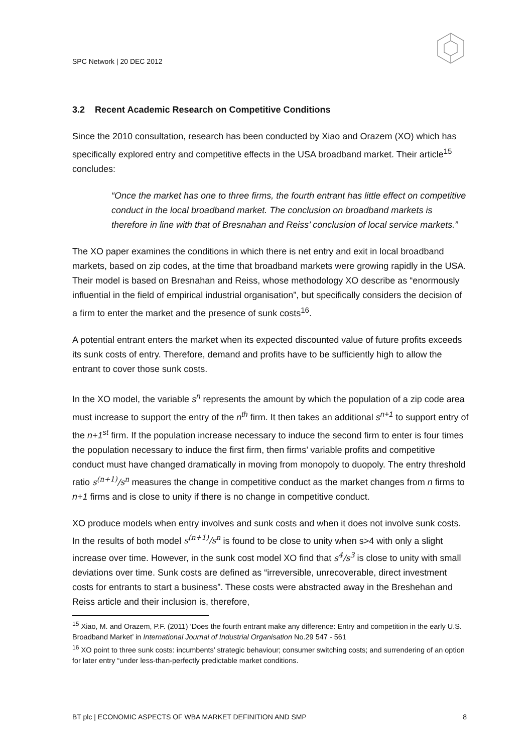SPC Network | 20 DEC 2012
3.2 Recent Academic Research on Competitive Conditions
Since the 2010 consultation, research has been conducted by Xiao and Orazem (XO) which has specifically explored entry and competitive effects in the USA broadband market. Their article<sup>15</sup> concludes:
“Once the market has one to three firms, the fourth entrant has little effect on competitive conduct in the local broadband market. The conclusion on broadband markets is therefore in line with that of Bresnahan and Reiss’ conclusion of local service markets.”
The XO paper examines the conditions in which there is net entry and exit in local broadband markets, based on zip codes, at the time that broadband markets were growing rapidly in the USA. Their model is based on Bresnahan and Reiss, whose methodology XO describe as “enormously influential in the field of empirical industrial organisation”, but specifically considers the decision of a firm to enter the market and the presence of sunk costs<sup>16</sup>.
A potential entrant enters the market when its expected discounted value of future profits exceeds its sunk costs of entry. Therefore, demand and profits have to be sufficiently high to allow the entrant to cover those sunk costs.
In the XO model, the variable s<sup>n</sup> represents the amount by which the population of a zip code area must increase to support the entry of the n<sup>th</sup> firm. It then takes an additional s<sup>n+1</sup> to support entry of the n+1<sup>st</sup> firm. If the population increase necessary to induce the second firm to enter is four times the population necessary to induce the first firm, then firms’ variable profits and competitive conduct must have changed dramatically in moving from monopoly to duopoly. The entry threshold ratio s<sup>(n+1)</sup>/s<sup>n</sup> measures the change in competitive conduct as the market changes from n firms to n+1 firms and is close to unity if there is no change in competitive conduct.
XO produce models when entry involves and sunk costs and when it does not involve sunk costs. In the results of both model s<sup>(n+1)</sup>/s<sup>n</sup> is found to be close to unity when s>4 with only a slight increase over time. However, in the sunk cost model XO find that s<sup>4</sup>/s<sup>3</sup> is close to unity with small deviations over time. Sunk costs are defined as “irreversible, unrecoverable, direct investment costs for entrants to start a business”. These costs were abstracted away in the Breshehan and Reiss article and their inclusion is, therefore,
<sup>15</sup> Xiao, M. and Orazem, P.F. (2011) ‘Does the fourth entrant make any difference: Entry and competition in the early U.S. Broadband Market’ in International Journal of Industrial Organisation No.29 547 - 561
<sup>16</sup> XO point to three sunk costs: incumbents’ strategic behaviour; consumer switching costs; and surrendering of an option for later entry “under less-than-perfectly predictable market conditions.
BT plc | ECONOMIC ASPECTS OF WBA MARKET DEFINITION AND SMP 8